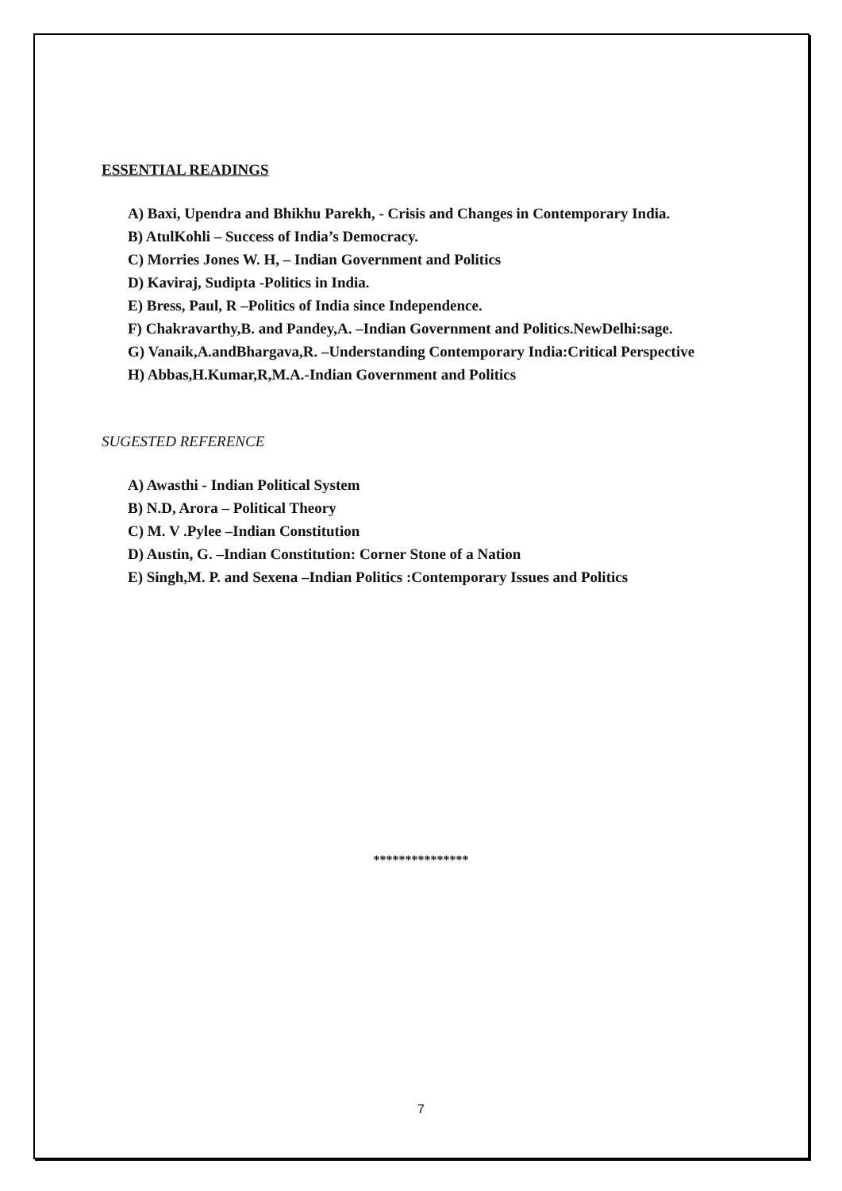ESSENTIAL READINGS
A) Baxi, Upendra and Bhikhu Parekh, - Crisis and Changes in Contemporary India.
B) AtulKohli – Success of India’s Democracy.
C) Morries Jones W. H, – Indian Government and Politics
D) Kaviraj, Sudipta -Politics in India.
E) Bress, Paul, R –Politics of India since Independence.
F) Chakravarthy,B. and Pandey,A. –Indian Government and Politics.NewDelhi:sage.
G) Vanaik,A.andBhargava,R. –Understanding Contemporary India:Critical Perspective
H) Abbas,H.Kumar,R,M.A.-Indian Government and Politics
SUGESTED REFERENCE
A) Awasthi - Indian Political System
B) N.D, Arora – Political Theory
C) M. V .Pylee –Indian Constitution
D) Austin, G. –Indian Constitution: Corner Stone of a Nation
E) Singh,M. P. and Sexena –Indian Politics :Contemporary Issues and Politics
***************
7